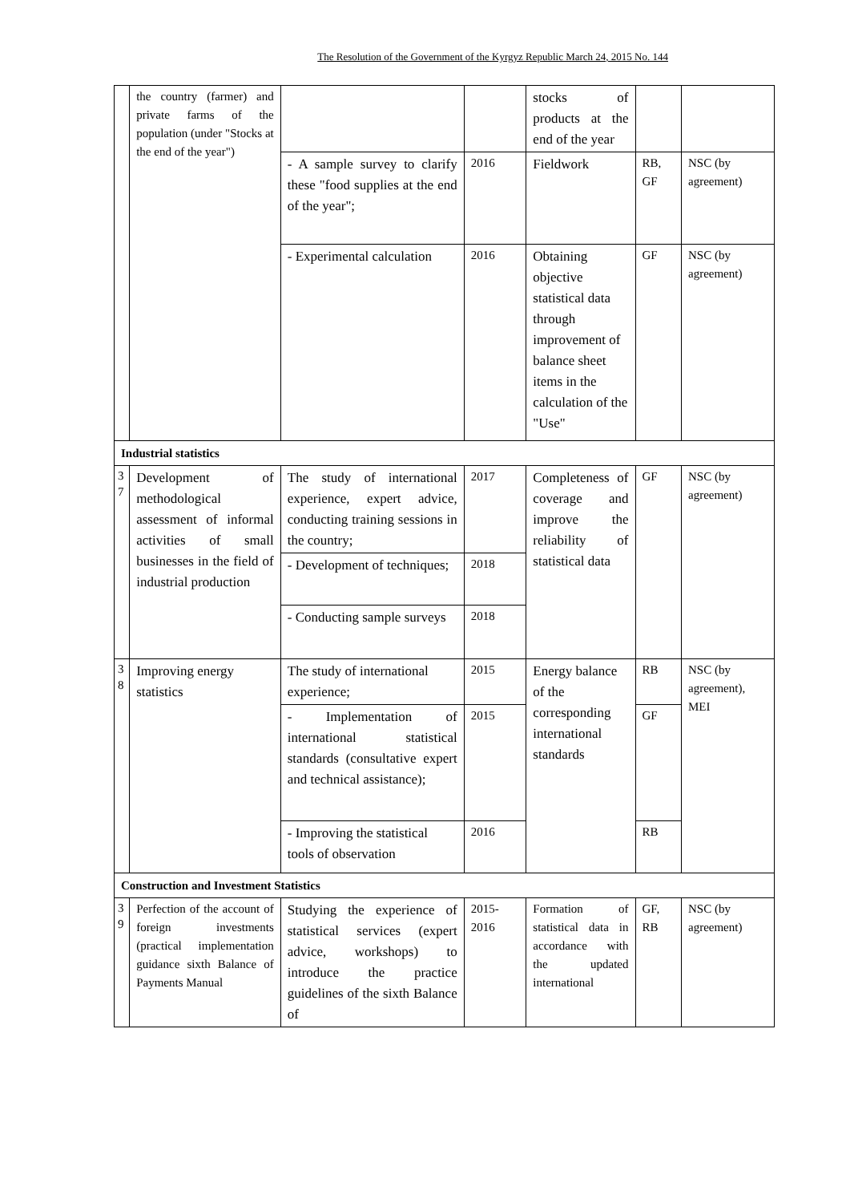The Resolution of the Government of the Kyrgyz Republic March 24, 2015 No. 144
| | the country (farmer) and private farms of the population (under "Stocks at the end of the year") | | | stocks of products at the end of the year | | |
| | | - A sample survey to clarify these "food supplies at the end of the year"; | 2016 | Fieldwork | RB, GF | NSC (by agreement) |
| | | - Experimental calculation | 2016 | Obtaining objective statistical data through improvement of balance sheet items in the calculation of the "Use" | GF | NSC (by agreement) |
| Industrial statistics | | | | | | |
| 3 7 | Development of methodological assessment of informal activities of small businesses in the field of industrial production | The study of international experience, expert advice, conducting training sessions in the country; | 2017 | Completeness of coverage and improve the reliability of statistical data | GF | NSC (by agreement) |
| | | - Development of techniques; | 2018 | | | |
| | | - Conducting sample surveys | 2018 | | | |
| 3 8 | Improving energy statistics | The study of international experience; | 2015 | Energy balance of the corresponding international standards | RB | NSC (by agreement), MEI |
| | | - Implementation of international statistical standards (consultative expert and technical assistance); | 2015 | | GF | |
| | | - Improving the statistical tools of observation | 2016 | | RB | |
| Construction and Investment Statistics | | | | | | |
| 3 9 | Perfection of the account of foreign investments (practical implementation guidance sixth Balance of Payments Manual | Studying the experience of statistical services (expert advice, workshops) to introduce the practice guidelines of the sixth Balance of | 2015-2016 | Formation of statistical data in accordance with the updated international | GF, RB | NSC (by agreement) |